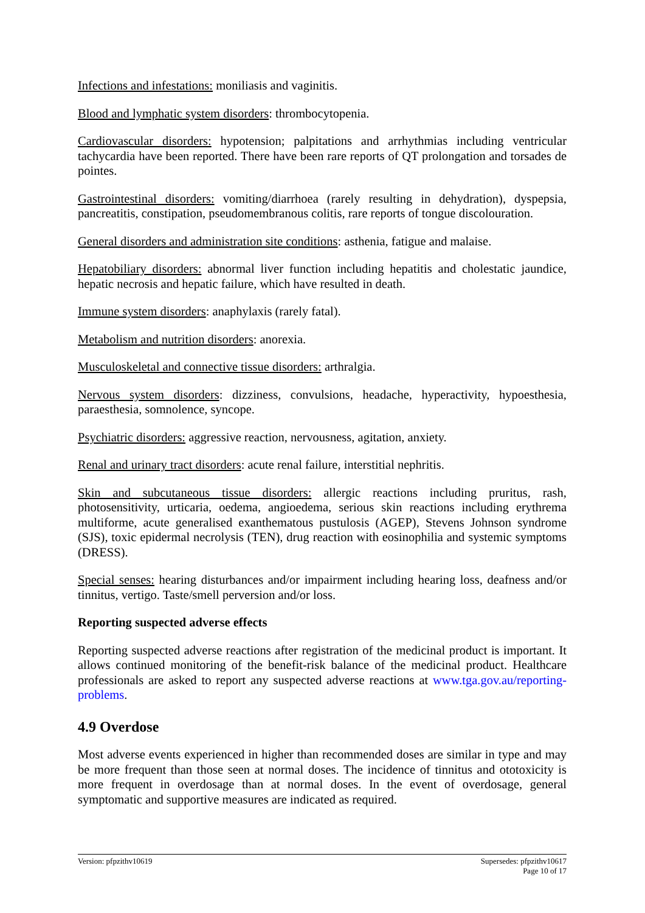Infections and infestations: moniliasis and vaginitis.
Blood and lymphatic system disorders: thrombocytopenia.
Cardiovascular disorders: hypotension; palpitations and arrhythmias including ventricular tachycardia have been reported. There have been rare reports of QT prolongation and torsades de pointes.
Gastrointestinal disorders: vomiting/diarrhoea (rarely resulting in dehydration), dyspepsia, pancreatitis, constipation, pseudomembranous colitis, rare reports of tongue discolouration.
General disorders and administration site conditions: asthenia, fatigue and malaise.
Hepatobiliary disorders: abnormal liver function including hepatitis and cholestatic jaundice, hepatic necrosis and hepatic failure, which have resulted in death.
Immune system disorders: anaphylaxis (rarely fatal).
Metabolism and nutrition disorders: anorexia.
Musculoskeletal and connective tissue disorders: arthralgia.
Nervous system disorders: dizziness, convulsions, headache, hyperactivity, hypoesthesia, paraesthesia, somnolence, syncope.
Psychiatric disorders: aggressive reaction, nervousness, agitation, anxiety.
Renal and urinary tract disorders: acute renal failure, interstitial nephritis.
Skin and subcutaneous tissue disorders: allergic reactions including pruritus, rash, photosensitivity, urticaria, oedema, angioedema, serious skin reactions including erythrema multiforme, acute generalised exanthematous pustulosis (AGEP), Stevens Johnson syndrome (SJS), toxic epidermal necrolysis (TEN), drug reaction with eosinophilia and systemic symptoms (DRESS).
Special senses: hearing disturbances and/or impairment including hearing loss, deafness and/or tinnitus, vertigo. Taste/smell perversion and/or loss.
Reporting suspected adverse effects
Reporting suspected adverse reactions after registration of the medicinal product is important. It allows continued monitoring of the benefit-risk balance of the medicinal product. Healthcare professionals are asked to report any suspected adverse reactions at www.tga.gov.au/reporting-problems.
4.9 Overdose
Most adverse events experienced in higher than recommended doses are similar in type and may be more frequent than those seen at normal doses. The incidence of tinnitus and ototoxicity is more frequent in overdosage than at normal doses. In the event of overdosage, general symptomatic and supportive measures are indicated as required.
Version: pfpzithv10619 Supersedes: pfpzithv10617
Page 10 of 17